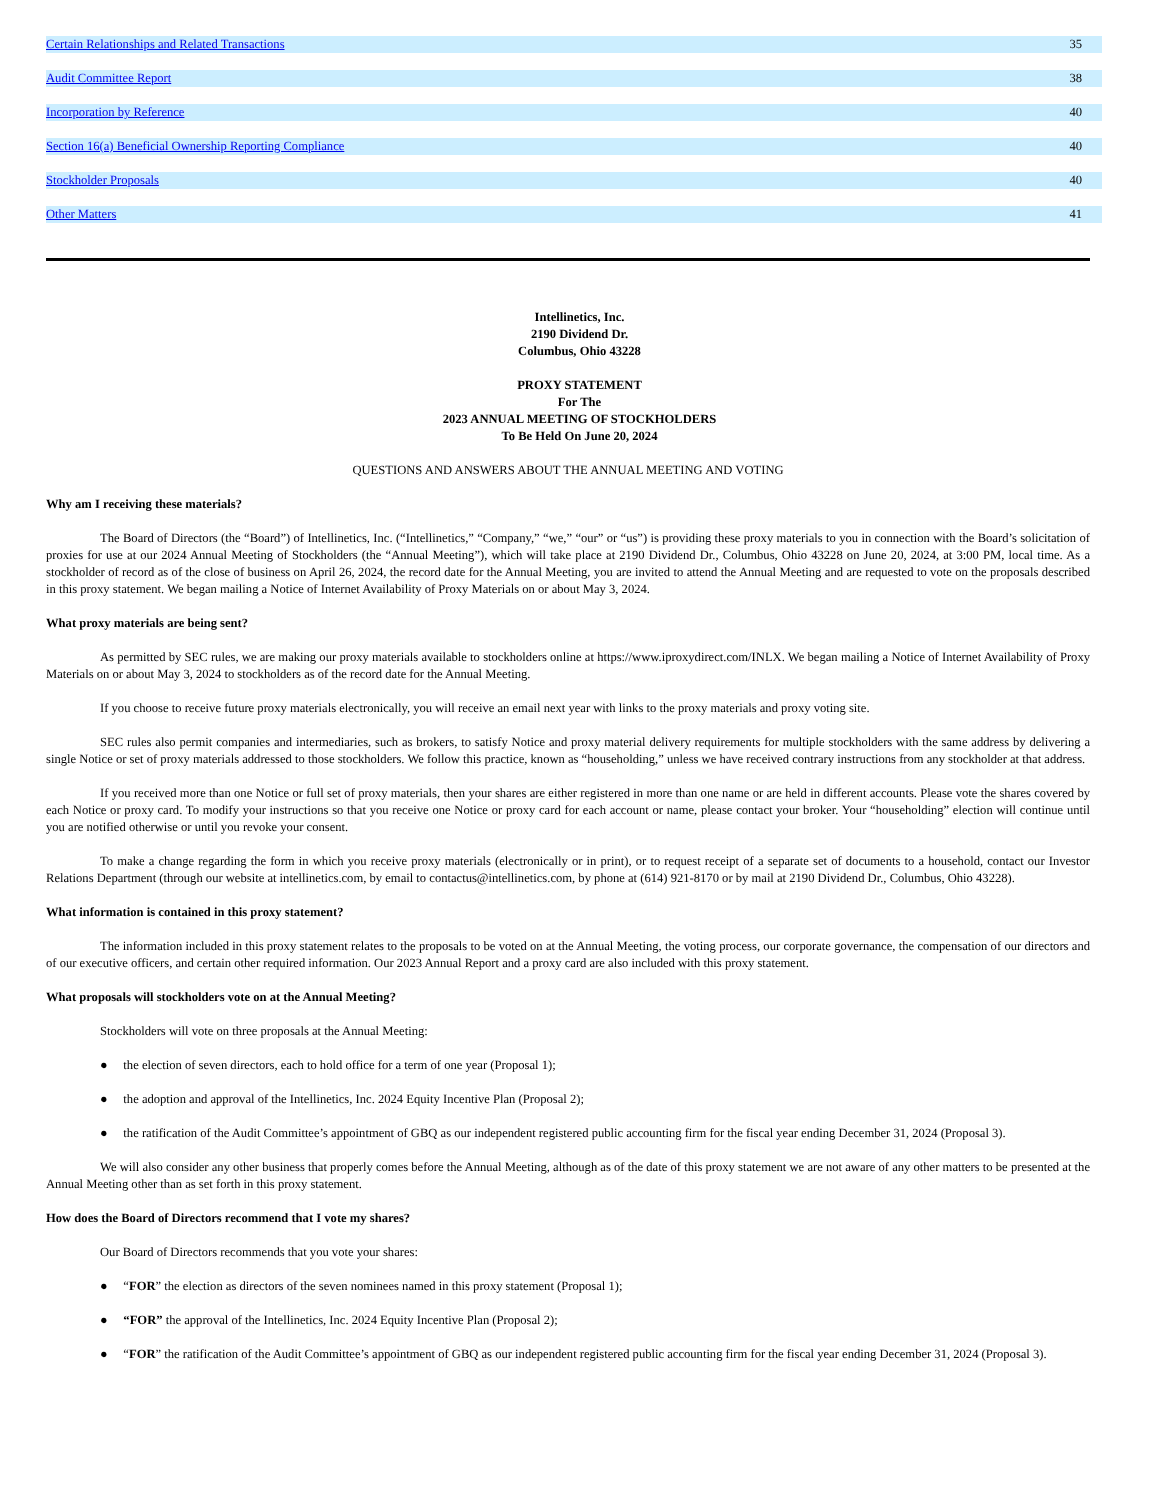| Certain Relationships and Related Transactions | 35 |
| Audit Committee Report | 38 |
| Incorporation by Reference | 40 |
| Section 16(a) Beneficial Ownership Reporting Compliance | 40 |
| Stockholder Proposals | 40 |
| Other Matters | 41 |
Intellinetics, Inc.
2190 Dividend Dr.
Columbus, Ohio 43228
PROXY STATEMENT
For The
2023 ANNUAL MEETING OF STOCKHOLDERS
To Be Held On June 20, 2024
QUESTIONS AND ANSWERS ABOUT THE ANNUAL MEETING AND VOTING
Why am I receiving these materials?
The Board of Directors (the “Board”) of Intellinetics, Inc. (“Intellinetics,” “Company,” “we,” “our” or “us”) is providing these proxy materials to you in connection with the Board’s solicitation of proxies for use at our 2024 Annual Meeting of Stockholders (the “Annual Meeting”), which will take place at 2190 Dividend Dr., Columbus, Ohio 43228 on June 20, 2024, at 3:00 PM, local time. As a stockholder of record as of the close of business on April 26, 2024, the record date for the Annual Meeting, you are invited to attend the Annual Meeting and are requested to vote on the proposals described in this proxy statement. We began mailing a Notice of Internet Availability of Proxy Materials on or about May 3, 2024.
What proxy materials are being sent?
As permitted by SEC rules, we are making our proxy materials available to stockholders online at https://www.iproxydirect.com/INLX. We began mailing a Notice of Internet Availability of Proxy Materials on or about May 3, 2024 to stockholders as of the record date for the Annual Meeting.
If you choose to receive future proxy materials electronically, you will receive an email next year with links to the proxy materials and proxy voting site.
SEC rules also permit companies and intermediaries, such as brokers, to satisfy Notice and proxy material delivery requirements for multiple stockholders with the same address by delivering a single Notice or set of proxy materials addressed to those stockholders. We follow this practice, known as “householding,” unless we have received contrary instructions from any stockholder at that address.
If you received more than one Notice or full set of proxy materials, then your shares are either registered in more than one name or are held in different accounts. Please vote the shares covered by each Notice or proxy card. To modify your instructions so that you receive one Notice or proxy card for each account or name, please contact your broker. Your “householding” election will continue until you are notified otherwise or until you revoke your consent.
To make a change regarding the form in which you receive proxy materials (electronically or in print), or to request receipt of a separate set of documents to a household, contact our Investor Relations Department (through our website at intellinetics.com, by email to contactus@intellinetics.com, by phone at (614) 921-8170 or by mail at 2190 Dividend Dr., Columbus, Ohio 43228).
What information is contained in this proxy statement?
The information included in this proxy statement relates to the proposals to be voted on at the Annual Meeting, the voting process, our corporate governance, the compensation of our directors and of our executive officers, and certain other required information. Our 2023 Annual Report and a proxy card are also included with this proxy statement.
What proposals will stockholders vote on at the Annual Meeting?
Stockholders will vote on three proposals at the Annual Meeting:
● the election of seven directors, each to hold office for a term of one year (Proposal 1);
● the adoption and approval of the Intellinetics, Inc. 2024 Equity Incentive Plan (Proposal 2);
● the ratification of the Audit Committee’s appointment of GBQ as our independent registered public accounting firm for the fiscal year ending December 31, 2024 (Proposal 3).
We will also consider any other business that properly comes before the Annual Meeting, although as of the date of this proxy statement we are not aware of any other matters to be presented at the Annual Meeting other than as set forth in this proxy statement.
How does the Board of Directors recommend that I vote my shares?
Our Board of Directors recommends that you vote your shares:
● “FOR” the election as directors of the seven nominees named in this proxy statement (Proposal 1);
● “FOR” the approval of the Intellinetics, Inc. 2024 Equity Incentive Plan (Proposal 2);
● “FOR” the ratification of the Audit Committee’s appointment of GBQ as our independent registered public accounting firm for the fiscal year ending December 31, 2024 (Proposal 3).